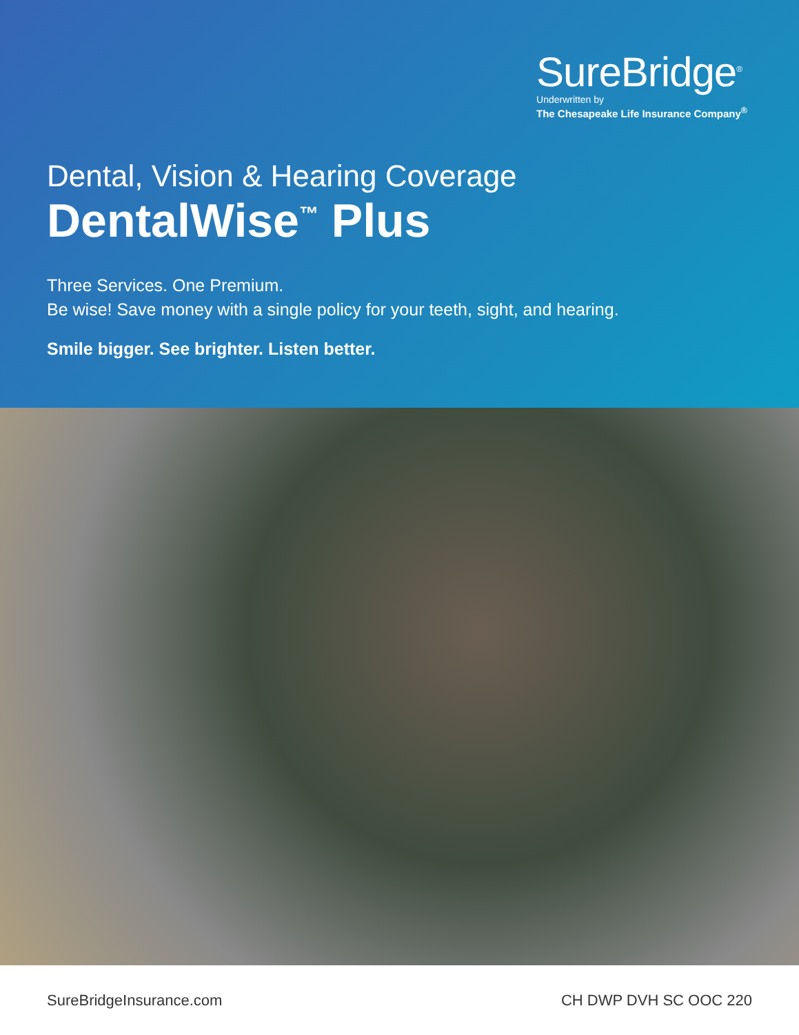SureBridge<sup>®</sup>
Underwritten by
The Chesapeake Life Insurance Company<sup>®</sup>
Dental, Vision & Hearing Coverage
DentalWise<sup>™</sup> Plus
Three Services. One Premium.
Be wise! Save money with a single policy for your teeth, sight, and hearing.
Smile bigger. See brighter. Listen better.
SureBridgeInsurance.com CH DWP DVH SC OOC 220